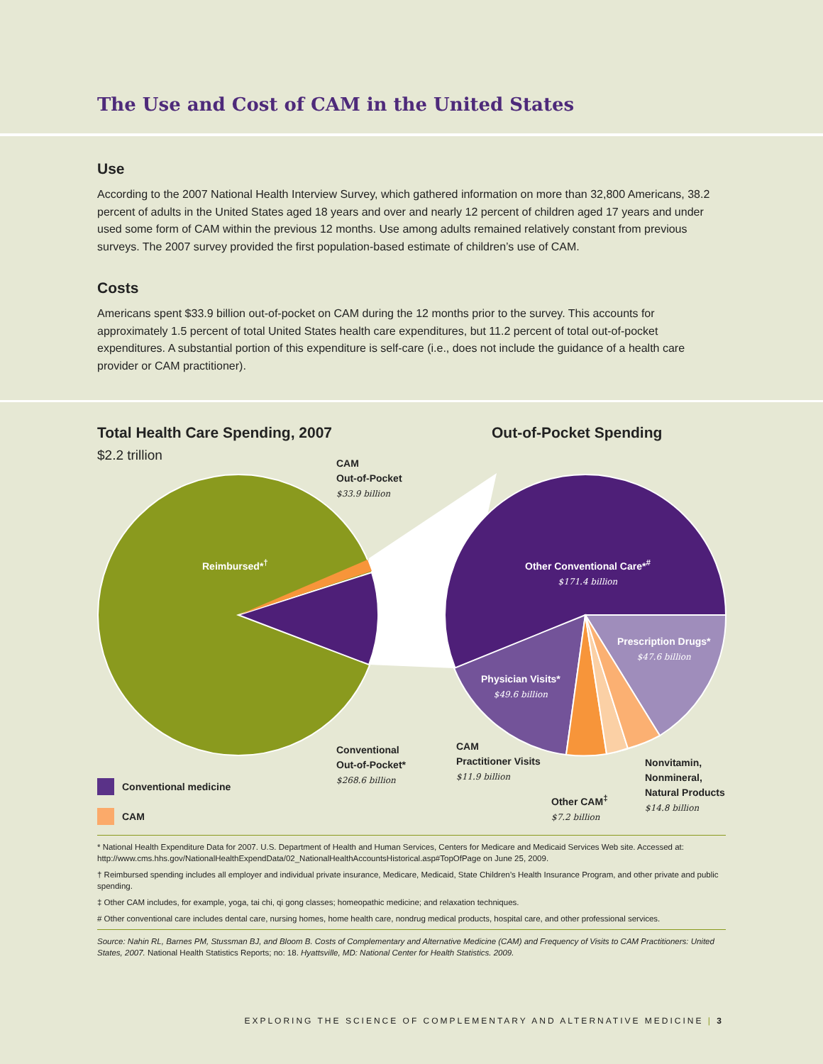The Use and Cost of CAM in the United States
Use
According to the 2007 National Health Interview Survey, which gathered information on more than 32,800 Americans, 38.2 percent of adults in the United States aged 18 years and over and nearly 12 percent of children aged 17 years and under used some form of CAM within the previous 12 months. Use among adults remained relatively constant from previous surveys. The 2007 survey provided the first population-based estimate of children’s use of CAM.
Costs
Americans spent $33.9 billion out-of-pocket on CAM during the 12 months prior to the survey. This accounts for approximately 1.5 percent of total United States health care expenditures, but 11.2 percent of total out-of-pocket expenditures. A substantial portion of this expenditure is self-care (i.e., does not include the guidance of a health care provider or CAM practitioner).
Total Health Care Spending, 2007
$2.2 trillion
Out-of-Pocket Spending
CAM
Out-of-Pocket
$33.9 billion
Reimbursed*<sup>†</sup>
Other Conventional Care*<sup>#</sup>
$171.4 billion
Prescription Drugs*
$47.6 billion
Physician Visits*
$49.6 billion
Conventional
Out-of-Pocket*
$268.6 billion
CAM
Practitioner Visits
$11.9 billion
Nonvitamin,
Nonmineral,
Natural Products
$14.8 billion
Other CAM<sup>‡</sup>
$7.2 billion
Conventional medicine
CAM
* National Health Expenditure Data for 2007. U.S. Department of Health and Human Services, Centers for Medicare and Medicaid Services Web site. Accessed at: http://www.cms.hhs.gov/NationalHealthExpendData/02_NationalHealthAccountsHistorical.asp#TopOfPage on June 25, 2009.
† Reimbursed spending includes all employer and individual private insurance, Medicare, Medicaid, State Children’s Health Insurance Program, and other private and public spending.
‡ Other CAM includes, for example, yoga, tai chi, qi gong classes; homeopathic medicine; and relaxation techniques.
# Other conventional care includes dental care, nursing homes, home health care, nondrug medical products, hospital care, and other professional services.
Source: Nahin RL, Barnes PM, Stussman BJ, and Bloom B. Costs of Complementary and Alternative Medicine (CAM) and Frequency of Visits to CAM Practitioners: United States, 2007. National Health Statistics Reports; no: 18. Hyattsville, MD: National Center for Health Statistics. 2009.
EXPLORING THE SCIENCE OF COMPLEMENTARY AND ALTERNATIVE MEDICINE | 3